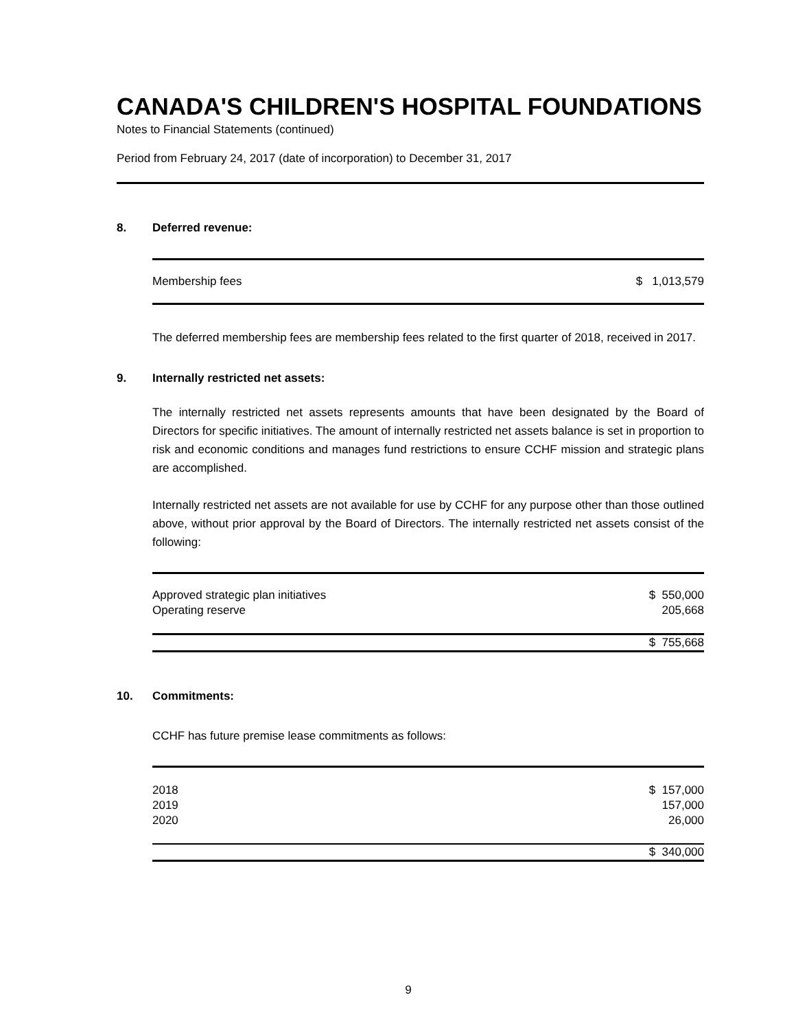CANADA'S CHILDREN'S HOSPITAL FOUNDATIONS
Notes to Financial Statements (continued)
Period from February 24, 2017 (date of incorporation) to December 31, 2017
8. Deferred revenue:
| Membership fees | $ 1,013,579 |
The deferred membership fees are membership fees related to the first quarter of 2018, received in 2017.
9. Internally restricted net assets:
The internally restricted net assets represents amounts that have been designated by the Board of Directors for specific initiatives. The amount of internally restricted net assets balance is set in proportion to risk and economic conditions and manages fund restrictions to ensure CCHF mission and strategic plans are accomplished.
Internally restricted net assets are not available for use by CCHF for any purpose other than those outlined above, without prior approval by the Board of Directors. The internally restricted net assets consist of the following:
| Approved strategic plan initiatives | $ 550,000 |
| Operating reserve | 205,668 |
| | $ 755,668 |
10. Commitments:
CCHF has future premise lease commitments as follows:
| 2018 | $ 157,000 |
| 2019 | 157,000 |
| 2020 | 26,000 |
| | $ 340,000 |
9